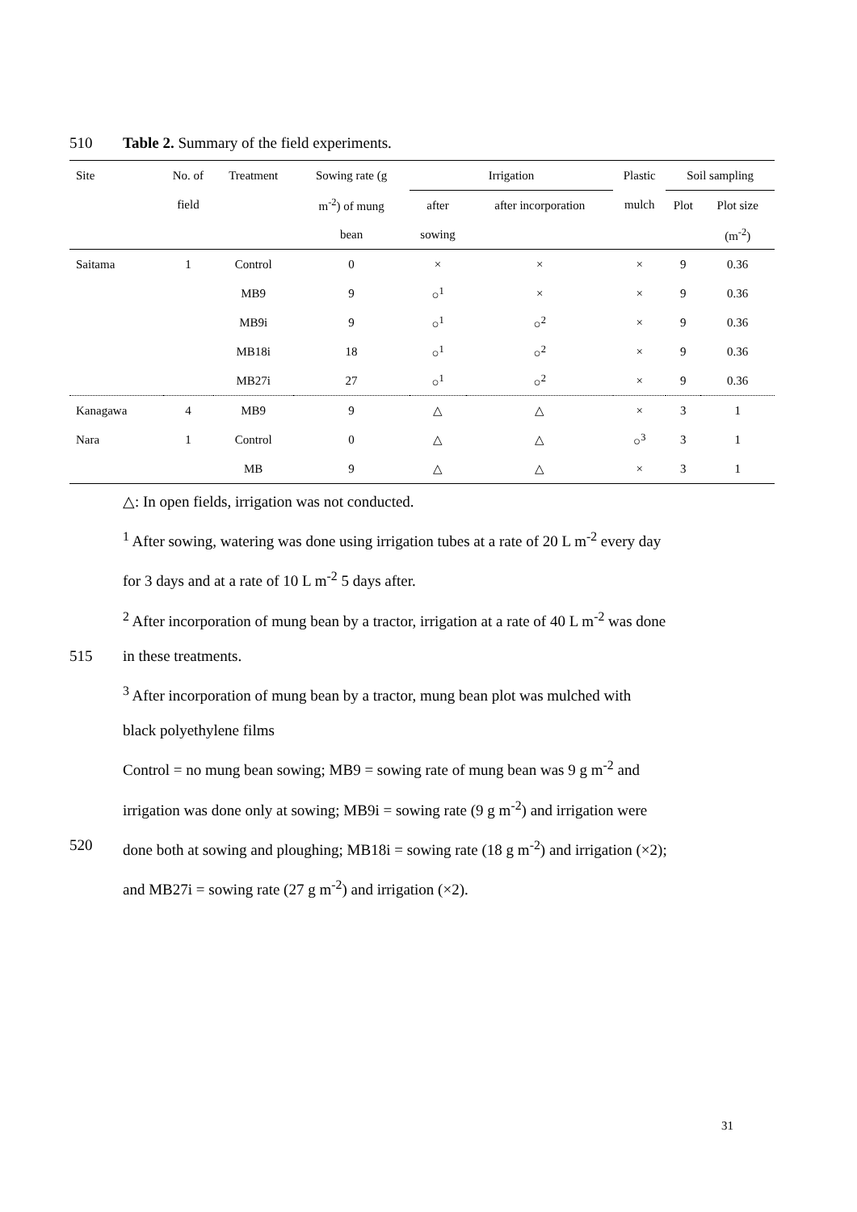510 Table 2. Summary of the field experiments.
| Site | No. of | Treatment | Sowing rate (g | Irrigation | | Plastic | Soil sampling | |
| --- | --- | --- | --- | --- | --- | --- | --- | --- |
| | field | | m<sup>-2</sup>) of mung | after | after incorporation | mulch | Plot | Plot size |
| | | | bean | sowing | | | | (m<sup>-2</sup>) |
| Saitama | 1 | Control | 0 | × | × | × | 9 | 0.36 |
| | | MB9 | 9 | ○<sup>1</sup> | × | × | 9 | 0.36 |
| | | MB9i | 9 | ○<sup>1</sup> | ○<sup>2</sup> | × | 9 | 0.36 |
| | | MB18i | 18 | ○<sup>1</sup> | ○<sup>2</sup> | × | 9 | 0.36 |
| | | MB27i | 27 | ○<sup>1</sup> | ○<sup>2</sup> | × | 9 | 0.36 |
| Kanagawa | 4 | MB9 | 9 | △ | △ | × | 3 | 1 |
| Nara | 1 | Control | 0 | △ | △ | ○<sup>3</sup> | 3 | 1 |
| | | MB | 9 | △ | △ | × | 3 | 1 |
△: In open fields, irrigation was not conducted.
<sup>1</sup> After sowing, watering was done using irrigation tubes at a rate of 20 L m<sup>-2</sup> every day
for 3 days and at a rate of 10 L m<sup>-2</sup> 5 days after.
<sup>2</sup> After incorporation of mung bean by a tractor, irrigation at a rate of 40 L m<sup>-2</sup> was done
515 in these treatments.
<sup>3</sup> After incorporation of mung bean by a tractor, mung bean plot was mulched with
black polyethylene films
Control = no mung bean sowing; MB9 = sowing rate of mung bean was 9 g m<sup>-2</sup> and
irrigation was done only at sowing; MB9i = sowing rate (9 g m<sup>-2</sup>) and irrigation were
520 done both at sowing and ploughing; MB18i = sowing rate (18 g m<sup>-2</sup>) and irrigation (×2);
and MB27i = sowing rate (27 g m<sup>-2</sup>) and irrigation (×2).
31